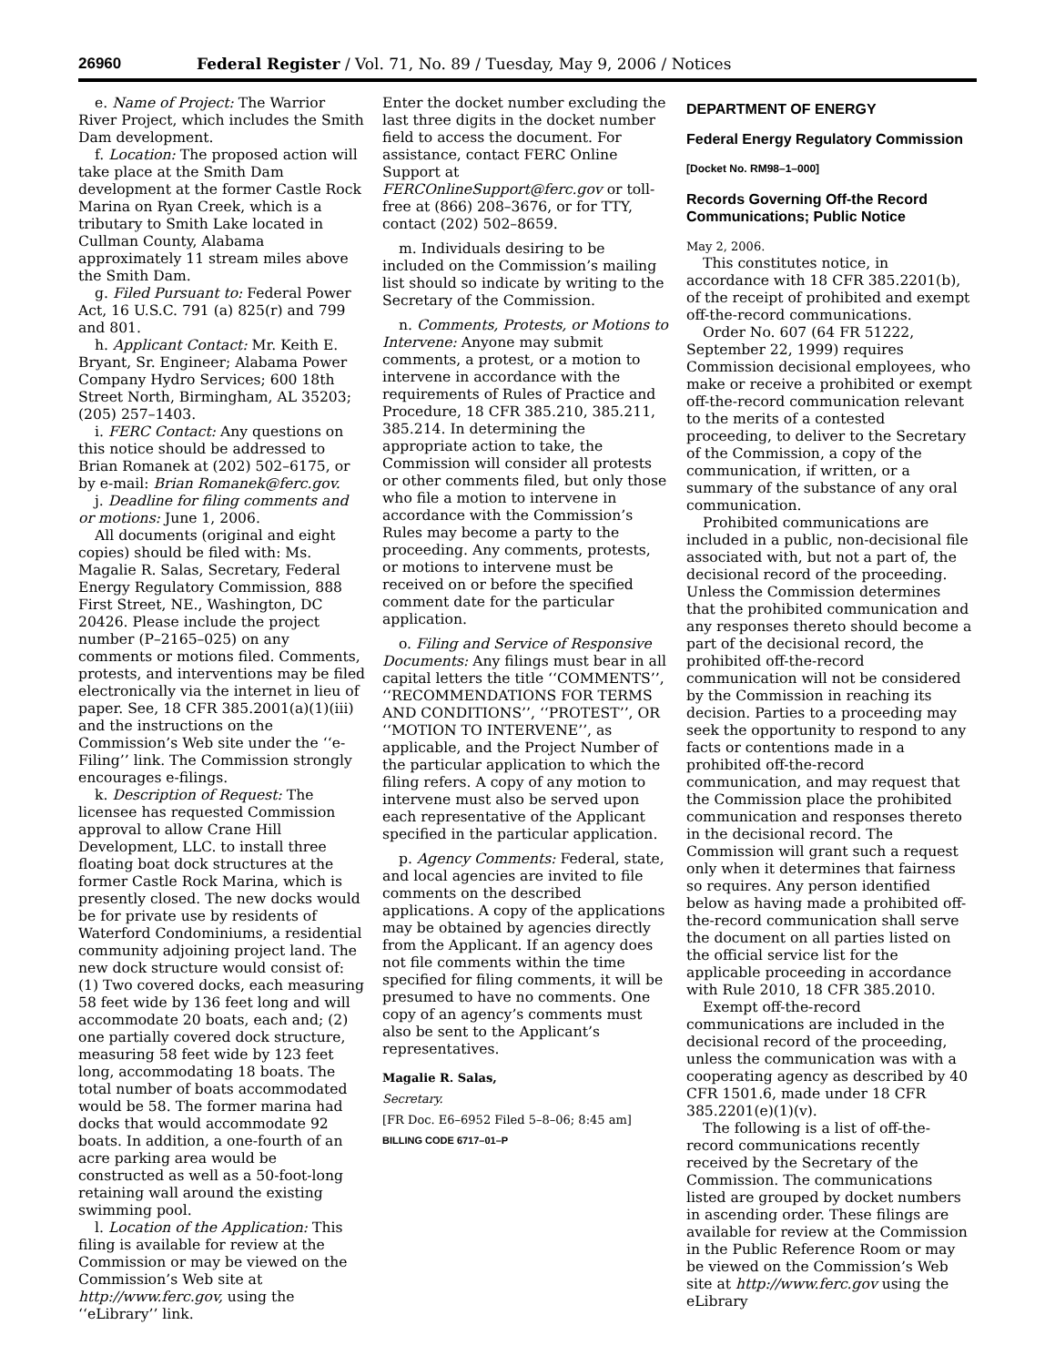26960 Federal Register / Vol. 71, No. 89 / Tuesday, May 9, 2006 / Notices
e. Name of Project: The Warrior River Project, which includes the Smith Dam development.
f. Location: The proposed action will take place at the Smith Dam development at the former Castle Rock Marina on Ryan Creek, which is a tributary to Smith Lake located in Cullman County, Alabama approximately 11 stream miles above the Smith Dam.
g. Filed Pursuant to: Federal Power Act, 16 U.S.C. 791 (a) 825(r) and 799 and 801.
h. Applicant Contact: Mr. Keith E. Bryant, Sr. Engineer; Alabama Power Company Hydro Services; 600 18th Street North, Birmingham, AL 35203; (205) 257–1403.
i. FERC Contact: Any questions on this notice should be addressed to Brian Romanek at (202) 502–6175, or by e-mail: Brian Romanek@ferc.gov.
j. Deadline for filing comments and or motions: June 1, 2006.
All documents (original and eight copies) should be filed with: Ms. Magalie R. Salas, Secretary, Federal Energy Regulatory Commission, 888 First Street, NE., Washington, DC 20426. Please include the project number (P–2165–025) on any comments or motions filed. Comments, protests, and interventions may be filed electronically via the internet in lieu of paper. See, 18 CFR 385.2001(a)(1)(iii) and the instructions on the Commission’s Web site under the ‘‘e-Filing’’ link. The Commission strongly encourages e-filings.
k. Description of Request: The licensee has requested Commission approval to allow Crane Hill Development, LLC. to install three floating boat dock structures at the former Castle Rock Marina, which is presently closed. The new docks would be for private use by residents of Waterford Condominiums, a residential community adjoining project land. The new dock structure would consist of: (1) Two covered docks, each measuring 58 feet wide by 136 feet long and will accommodate 20 boats, each and; (2) one partially covered dock structure, measuring 58 feet wide by 123 feet long, accommodating 18 boats. The total number of boats accommodated would be 58. The former marina had docks that would accommodate 92 boats. In addition, a one-fourth of an acre parking area would be constructed as well as a 50-foot-long retaining wall around the existing swimming pool.
l. Location of the Application: This filing is available for review at the Commission or may be viewed on the Commission’s Web site at http://www.ferc.gov, using the ‘‘eLibrary’’ link.
Enter the docket number excluding the last three digits in the docket number field to access the document. For assistance, contact FERC Online Support at FERCOnlineSupport@ferc.gov or toll-free at (866) 208–3676, or for TTY, contact (202) 502–8659.
m. Individuals desiring to be included on the Commission’s mailing list should so indicate by writing to the Secretary of the Commission.
n. Comments, Protests, or Motions to Intervene: Anyone may submit comments, a protest, or a motion to intervene in accordance with the requirements of Rules of Practice and Procedure, 18 CFR 385.210, 385.211, 385.214. In determining the appropriate action to take, the Commission will consider all protests or other comments filed, but only those who file a motion to intervene in accordance with the Commission’s Rules may become a party to the proceeding. Any comments, protests, or motions to intervene must be received on or before the specified comment date for the particular application.
o. Filing and Service of Responsive Documents: Any filings must bear in all capital letters the title ‘‘COMMENTS’’, ‘‘RECOMMENDATIONS FOR TERMS AND CONDITIONS’’, ‘‘PROTEST’’, OR ‘‘MOTION TO INTERVENE’’, as applicable, and the Project Number of the particular application to which the filing refers. A copy of any motion to intervene must also be served upon each representative of the Applicant specified in the particular application.
p. Agency Comments: Federal, state, and local agencies are invited to file comments on the described applications. A copy of the applications may be obtained by agencies directly from the Applicant. If an agency does not file comments within the time specified for filing comments, it will be presumed to have no comments. One copy of an agency’s comments must also be sent to the Applicant’s representatives.
Magalie R. Salas,
Secretary.
[FR Doc. E6–6952 Filed 5–8–06; 8:45 am]
BILLING CODE 6717–01–P
DEPARTMENT OF ENERGY
Federal Energy Regulatory Commission
[Docket No. RM98–1–000]
Records Governing Off-the Record Communications; Public Notice
May 2, 2006.
This constitutes notice, in accordance with 18 CFR 385.2201(b), of the receipt of prohibited and exempt off-the-record communications.
Order No. 607 (64 FR 51222, September 22, 1999) requires Commission decisional employees, who make or receive a prohibited or exempt off-the-record communication relevant to the merits of a contested proceeding, to deliver to the Secretary of the Commission, a copy of the communication, if written, or a summary of the substance of any oral communication.
Prohibited communications are included in a public, non-decisional file associated with, but not a part of, the decisional record of the proceeding. Unless the Commission determines that the prohibited communication and any responses thereto should become a part of the decisional record, the prohibited off-the-record communication will not be considered by the Commission in reaching its decision. Parties to a proceeding may seek the opportunity to respond to any facts or contentions made in a prohibited off-the-record communication, and may request that the Commission place the prohibited communication and responses thereto in the decisional record. The Commission will grant such a request only when it determines that fairness so requires. Any person identified below as having made a prohibited off-the-record communication shall serve the document on all parties listed on the official service list for the applicable proceeding in accordance with Rule 2010, 18 CFR 385.2010.
Exempt off-the-record communications are included in the decisional record of the proceeding, unless the communication was with a cooperating agency as described by 40 CFR 1501.6, made under 18 CFR 385.2201(e)(1)(v).
The following is a list of off-the-record communications recently received by the Secretary of the Commission. The communications listed are grouped by docket numbers in ascending order. These filings are available for review at the Commission in the Public Reference Room or may be viewed on the Commission’s Web site at http://www.ferc.gov using the eLibrary